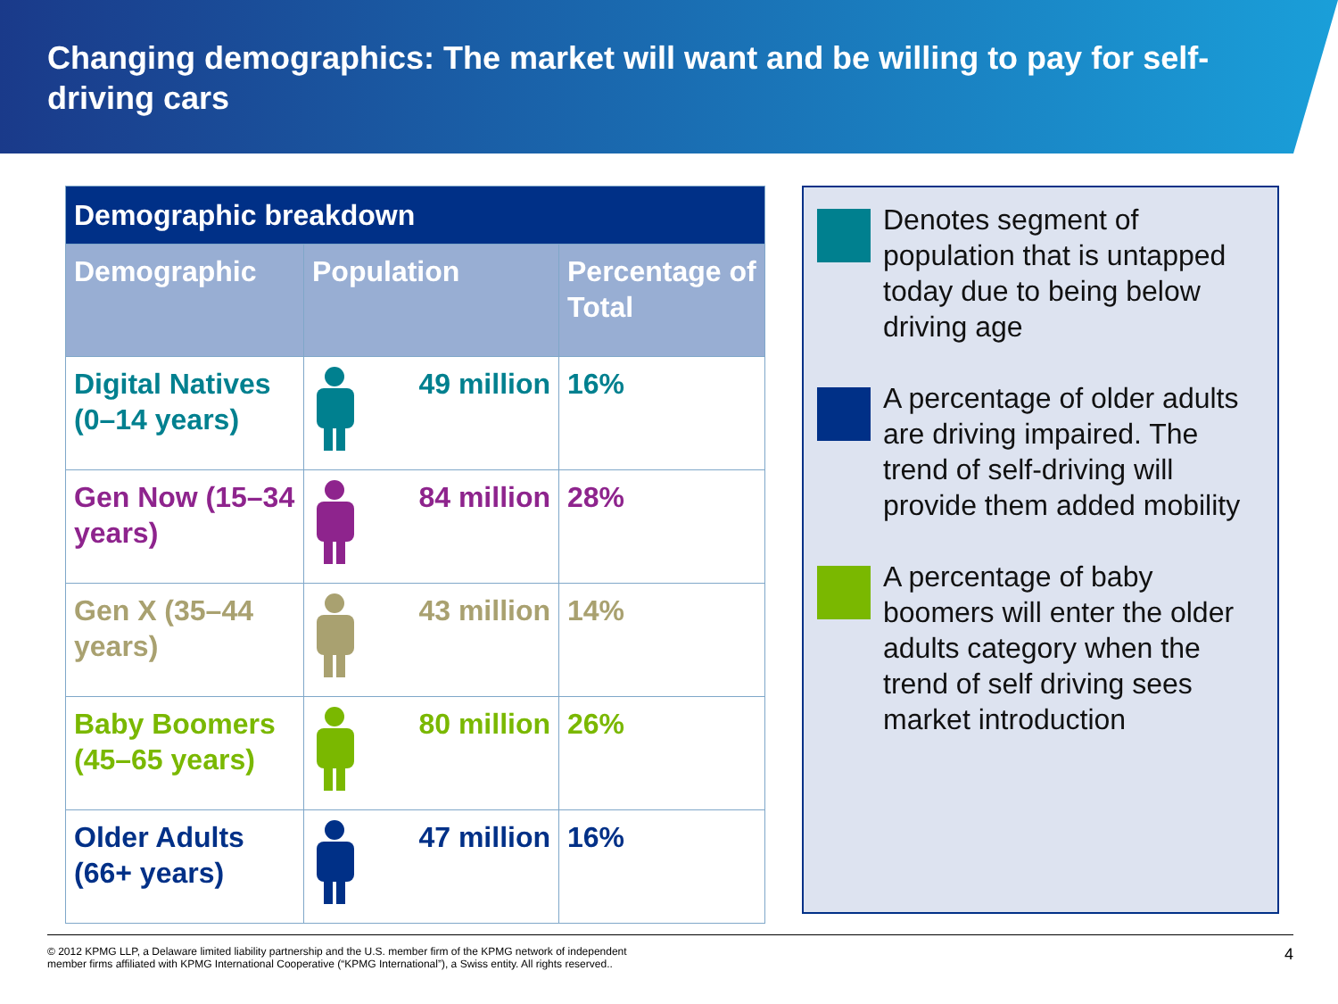Changing demographics: The market will want and be willing to pay for self-driving cars
| Demographic breakdown | | |
| --- | --- | --- |
| Demographic | Population | Percentage of Total |
| Digital Natives (0–14 years) | 49 million | 16% |
| Gen Now (15–34 years) | 84 million | 28% |
| Gen X (35–44 years) | 43 million | 14% |
| Baby Boomers (45–65 years) | 80 million | 26% |
| Older Adults (66+ years) | 47 million | 16% |
Denotes segment of population that is untapped today due to being below driving age
A percentage of older adults are driving impaired. The trend of self-driving will provide them added mobility
A percentage of baby boomers will enter the older adults category when the trend of self driving sees market introduction
© 2012 KPMG LLP, a Delaware limited liability partnership and the U.S. member firm of the KPMG network of independent
member firms affiliated with KPMG International Cooperative (“KPMG International”), a Swiss entity. All rights reserved.. 4